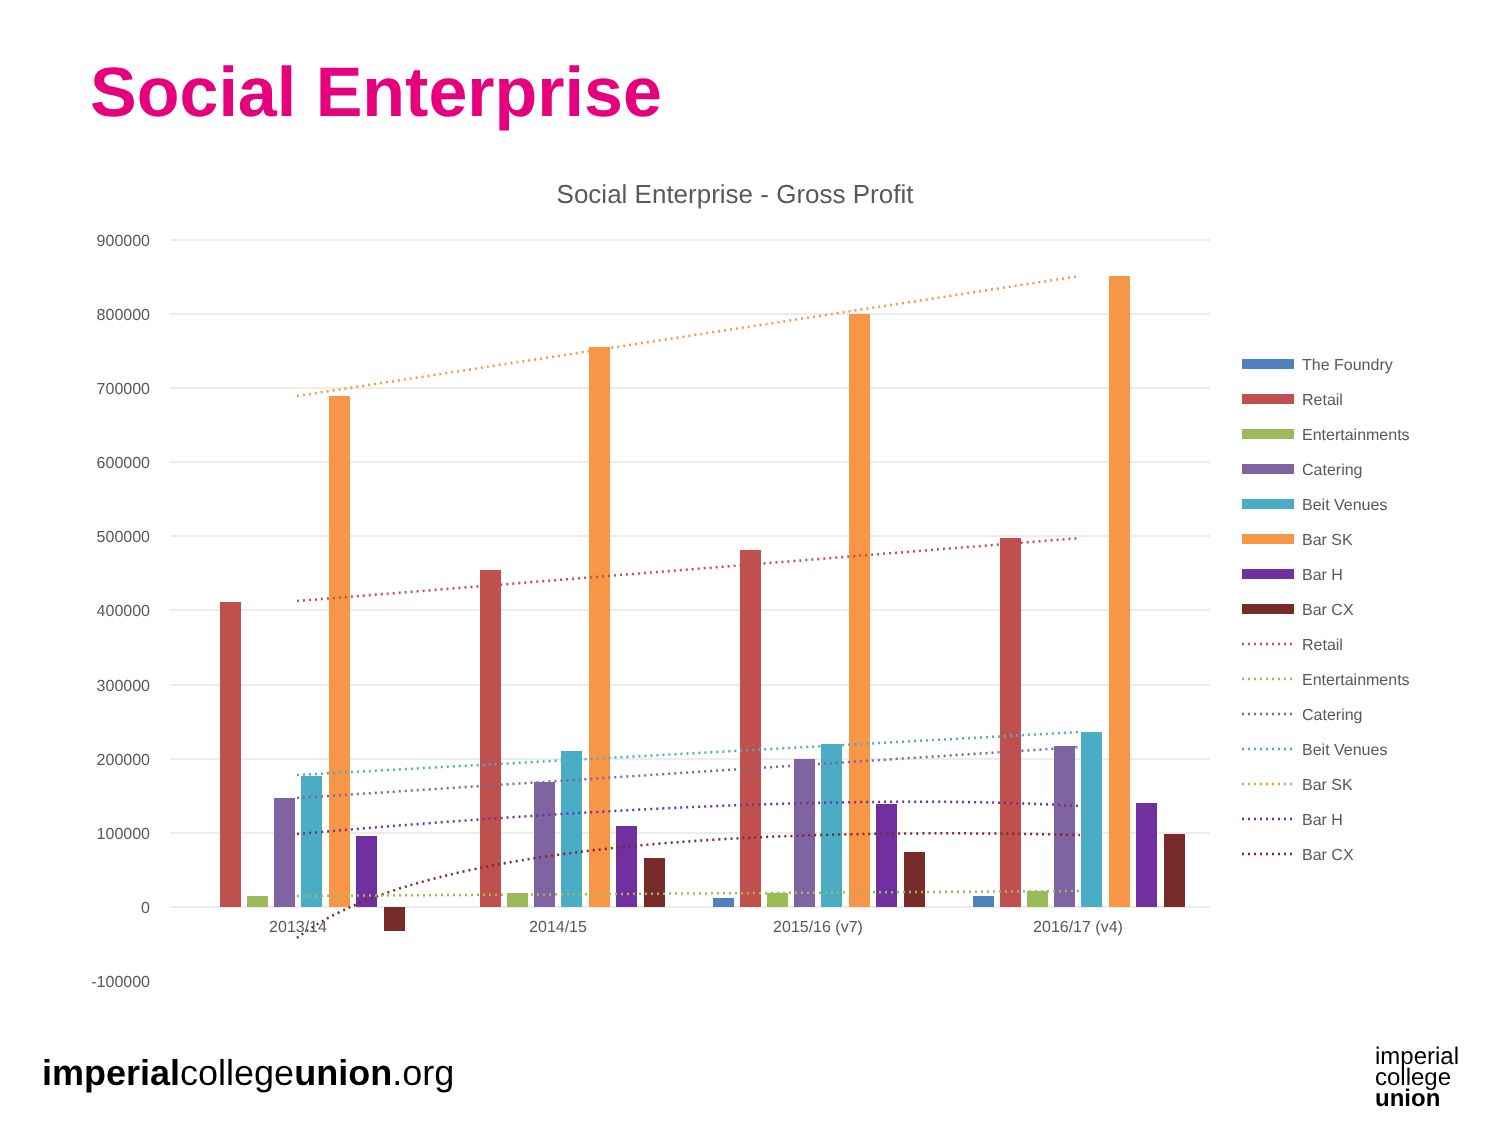Social Enterprise
Social Enterprise - Gross Profit
900000
800000
700000
600000
500000
400000
300000
200000
100000
0
-100000
2013/14
2014/15
2015/16 (v7)
2016/17 (v4)
The Foundry
Retail
Entertainments
Catering
Beit Venues
Bar SK
Bar H
Bar CX
Retail
Entertainments
Catering
Beit Venues
Bar SK
Bar H
Bar CX
imperialcollegeunion.org
imperial
college
union